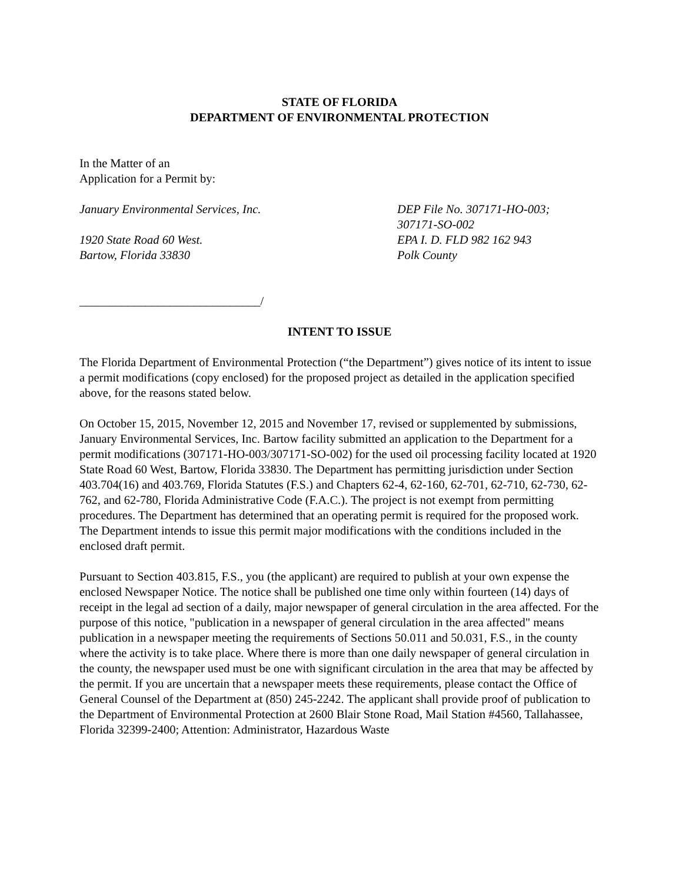STATE OF FLORIDA
DEPARTMENT OF ENVIRONMENTAL PROTECTION
In the Matter of an
Application for a Permit by:
January Environmental Services, Inc.
1920 State Road 60 West.
Bartow, Florida 33830
DEP File No. 307171-HO-003;
307171-SO-002
EPA I. D. FLD 982 162 943
Polk County
______________________________/
INTENT TO ISSUE
The Florida Department of Environmental Protection (“the Department”) gives notice of its intent to issue a permit modifications (copy enclosed) for the proposed project as detailed in the application specified above, for the reasons stated below.
On October 15, 2015, November 12, 2015 and November 17, revised or supplemented by submissions, January Environmental Services, Inc. Bartow facility submitted an application to the Department for a permit modifications (307171-HO-003/307171-SO-002) for the used oil processing facility located at 1920 State Road 60 West, Bartow, Florida 33830. The Department has permitting jurisdiction under Section 403.704(16) and 403.769, Florida Statutes (F.S.) and Chapters 62-4, 62-160, 62-701, 62-710, 62-730, 62-762, and 62-780, Florida Administrative Code (F.A.C.). The project is not exempt from permitting procedures. The Department has determined that an operating permit is required for the proposed work. The Department intends to issue this permit major modifications with the conditions included in the enclosed draft permit.
Pursuant to Section 403.815, F.S., you (the applicant) are required to publish at your own expense the enclosed Newspaper Notice. The notice shall be published one time only within fourteen (14) days of receipt in the legal ad section of a daily, major newspaper of general circulation in the area affected. For the purpose of this notice, "publication in a newspaper of general circulation in the area affected" means publication in a newspaper meeting the requirements of Sections 50.011 and 50.031, F.S., in the county where the activity is to take place. Where there is more than one daily newspaper of general circulation in the county, the newspaper used must be one with significant circulation in the area that may be affected by the permit. If you are uncertain that a newspaper meets these requirements, please contact the Office of General Counsel of the Department at (850) 245-2242. The applicant shall provide proof of publication to the Department of Environmental Protection at 2600 Blair Stone Road, Mail Station #4560, Tallahassee, Florida 32399-2400; Attention: Administrator, Hazardous Waste